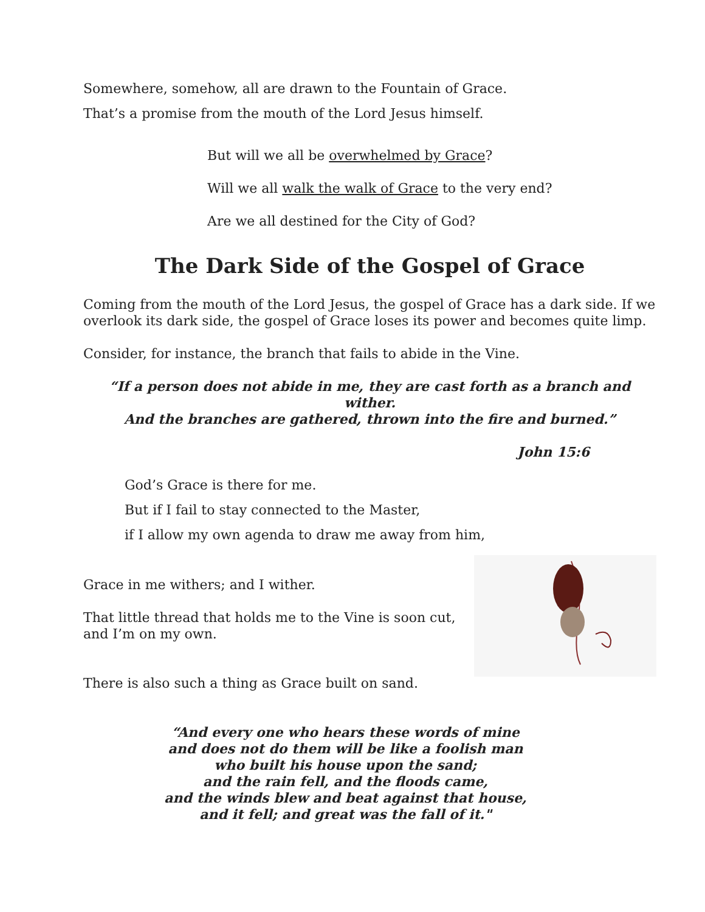Somewhere, somehow, all are drawn to the Fountain of Grace.
That’s a promise from the mouth of the Lord Jesus himself.
But will we all be overwhelmed by Grace?
Will we all walk the walk of Grace to the very end?
Are we all destined for the City of God?
The Dark Side of the Gospel of Grace
Coming from the mouth of the Lord Jesus, the gospel of Grace has a dark side. If we overlook its dark side, the gospel of Grace loses its power and becomes quite limp.
Consider, for instance, the branch that fails to abide in the Vine.
“If a person does not abide in me, they are cast forth as a branch and wither.
And the branches are gathered, thrown into the fire and burned.”
John 15:6
God’s Grace is there for me.
But if I fail to stay connected to the Master,
if I allow my own agenda to draw me away from him,
Grace in me withers; and I wither.
That little thread that holds me to the Vine is soon cut,
and I’m on my own.
There is also such a thing as Grace built on sand.
“And every one who hears these words of mine
and does not do them will be like a foolish man
who built his house upon the sand;
and the rain fell, and the floods came,
and the winds blew and beat against that house,
and it fell; and great was the fall of it."